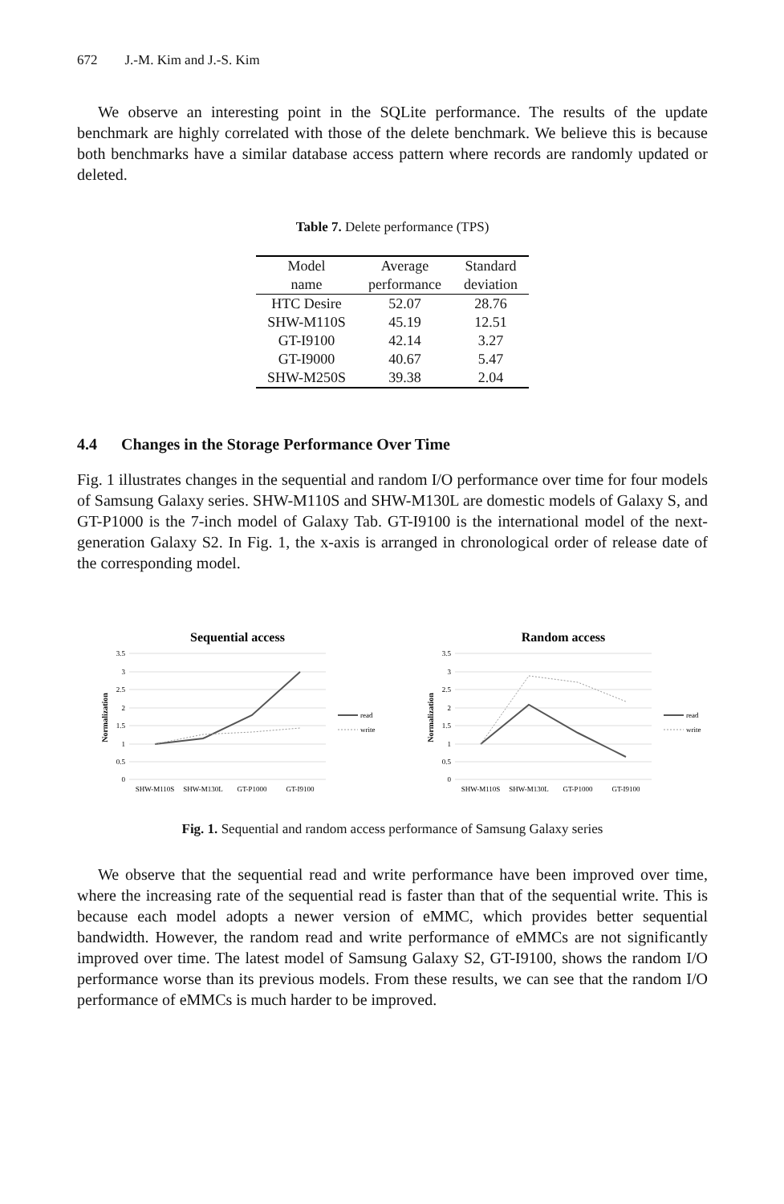672 J.-M. Kim and J.-S. Kim
We observe an interesting point in the SQLite performance. The results of the update benchmark are highly correlated with those of the delete benchmark. We believe this is because both benchmarks have a similar database access pattern where records are randomly updated or deleted.
Table 7. Delete performance (TPS)
| Model name | Average performance | Standard deviation |
| --- | --- | --- |
| HTC Desire | 52.07 | 28.76 |
| SHW-M110S | 45.19 | 12.51 |
| GT-I9100 | 42.14 | 3.27 |
| GT-I9000 | 40.67 | 5.47 |
| SHW-M250S | 39.38 | 2.04 |
4.4 Changes in the Storage Performance Over Time
Fig. 1 illustrates changes in the sequential and random I/O performance over time for four models of Samsung Galaxy series. SHW-M110S and SHW-M130L are domestic models of Galaxy S, and GT-P1000 is the 7-inch model of Galaxy Tab. GT-I9100 is the international model of the next-generation Galaxy S2. In Fig. 1, the x-axis is arranged in chronological order of release date of the corresponding model.
Sequential access
3.5
3
2.5
2
1.5
1
0.5
0
Normalization
SHW-M110S
SHW-M130L
GT-P1000
GT-I9100
read
write
Random access
3.5
3
2.5
2
1.5
1
0.5
0
Normalization
SHW-M110S
SHW-M130L
GT-P1000
GT-I9100
read
write
Fig. 1. Sequential and random access performance of Samsung Galaxy series
We observe that the sequential read and write performance have been improved over time, where the increasing rate of the sequential read is faster than that of the sequential write. This is because each model adopts a newer version of eMMC, which provides better sequential bandwidth. However, the random read and write performance of eMMCs are not significantly improved over time. The latest model of Samsung Galaxy S2, GT-I9100, shows the random I/O performance worse than its previous models. From these results, we can see that the random I/O performance of eMMCs is much harder to be improved.